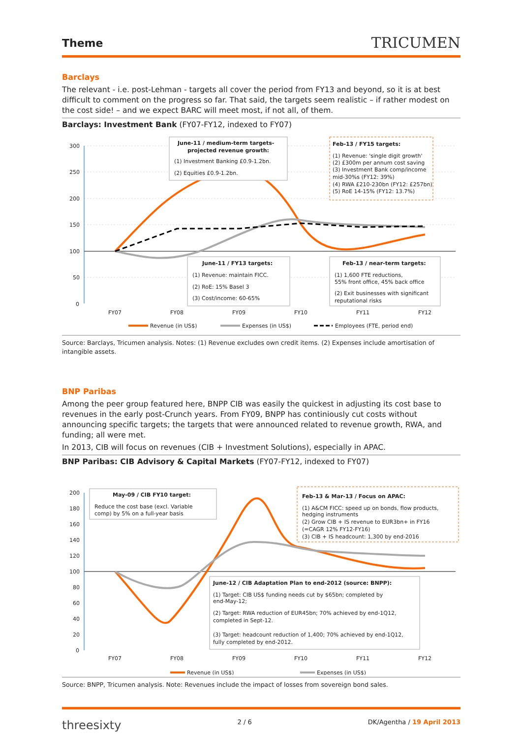Theme
TRICUMEN
Barclays
The relevant - i.e. post-Lehman - targets all cover the period from FY13 and beyond, so it is at best difficult to comment on the progress so far. That said, the targets seem realistic – if rather modest on the cost side! – and we expect BARC will meet most, if not all, of them.
Barclays: Investment Bank (FY07-FY12, indexed to FY07)
300
250
200
150
100
50
0
FY07
FY08
FY09
FY10
FY11
FY12
June-11 / medium-term targets-
projected revenue growth:
(1) Investment Banking £0.9-1.2bn.
(2) Equities £0.9-1.2bn.
Feb-13 / FY15 targets:
(1) Revenue: 'single digit growth'
(2) £300m per annum cost saving
(3) Investment Bank comp/income
mid-30%s (FY12: 39%)
(4) RWA £210-230bn (FY12: £257bn)
(5) RoE 14-15% (FY12: 13.7%)
June-11 / FY13 targets:
(1) Revenue: maintain FICC.
(2) RoE: 15% Basel 3
(3) Cost/income: 60-65%
Feb-13 / near-term targets:
(1) 1,600 FTE reductions,
55% front office, 45% back office
(2) Exit businesses with significant
reputational risks
Revenue (in US$)
Expenses (in US$)
Employees (FTE, period end)
Source: Barclays, Tricumen analysis. Notes: (1) Revenue excludes own credit items. (2) Expenses include amortisation of intangible assets.
BNP Paribas
Among the peer group featured here, BNPP CIB was easily the quickest in adjusting its cost base to revenues in the early post-Crunch years. From FY09, BNPP has continiously cut costs without announcing specific targets; the targets that were announced related to revenue growth, RWA, and funding; all were met.
In 2013, CIB will focus on revenues (CIB + Investment Solutions), especially in APAC.
BNP Paribas: CIB Advisory & Capital Markets (FY07-FY12, indexed to FY07)
200
180
160
140
120
100
80
60
40
20
0
FY07
FY08
FY09
FY10
FY11
FY12
May-09 / CIB FY10 target:
Reduce the cost base (excl. Variable
comp) by 5% on a full-year basis
Feb-13 & Mar-13 / Focus on APAC:
(1) A&CM FICC: speed up on bonds, flow products,
hedging instruments
(2) Grow CIB + IS revenue to EUR3bn+ in FY16
(=CAGR 12% FY12-FY16)
(3) CIB + IS headcount: 1,300 by end-2016
June-12 / CIB Adaptation Plan to end-2012 (source: BNPP):
(1) Target: CIB US$ funding needs cut by $65bn; completed by
end-May-12;
(2) Target: RWA reduction of EUR45bn; 70% achieved by end-1Q12,
completed in Sept-12.
(3) Target: headcount reduction of 1,400; 70% achieved by end-1Q12,
fully completed by end-2012.
Revenue (in US$)
Expenses (in US$)
Source: BNPP, Tricumen analysis. Note: Revenues include the impact of losses from sovereign bond sales.
threesixty
2 / 6 DK/Agentha / 19 April 2013